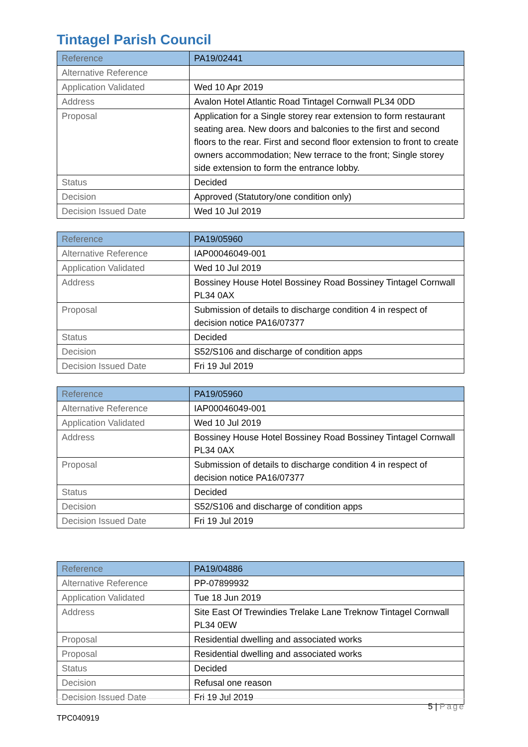Tintagel Parish Council
| Reference | PA19/02441 |
| Alternative Reference | |
| Application Validated | Wed 10 Apr 2019 |
| Address | Avalon Hotel Atlantic Road Tintagel Cornwall PL34 0DD |
| Proposal | Application for a Single storey rear extension to form restaurant seating area. New doors and balconies to the first and second floors to the rear. First and second floor extension to front to create owners accommodation; New terrace to the front; Single storey side extension to form the entrance lobby. |
| Status | Decided |
| Decision | Approved (Statutory/one condition only) |
| Decision Issued Date | Wed 10 Jul 2019 |
| Reference | PA19/05960 |
| Alternative Reference | IAP00046049-001 |
| Application Validated | Wed 10 Jul 2019 |
| Address | Bossiney House Hotel Bossiney Road Bossiney Tintagel Cornwall PL34 0AX |
| Proposal | Submission of details to discharge condition 4 in respect of decision notice PA16/07377 |
| Status | Decided |
| Decision | S52/S106 and discharge of condition apps |
| Decision Issued Date | Fri 19 Jul 2019 |
| Reference | PA19/05960 |
| Alternative Reference | IAP00046049-001 |
| Application Validated | Wed 10 Jul 2019 |
| Address | Bossiney House Hotel Bossiney Road Bossiney Tintagel Cornwall PL34 0AX |
| Proposal | Submission of details to discharge condition 4 in respect of decision notice PA16/07377 |
| Status | Decided |
| Decision | S52/S106 and discharge of condition apps |
| Decision Issued Date | Fri 19 Jul 2019 |
| Reference | PA19/04886 |
| Alternative Reference | PP-07899932 |
| Application Validated | Tue 18 Jun 2019 |
| Address | Site East Of Trewindies Trelake Lane Treknow Tintagel Cornwall PL34 0EW |
| Proposal | Residential dwelling and associated works |
| Proposal | Residential dwelling and associated works |
| Status | Decided |
| Decision | Refusal one reason |
| Decision Issued Date | Fri 19 Jul 2019 |
5 | Page
TPC040919